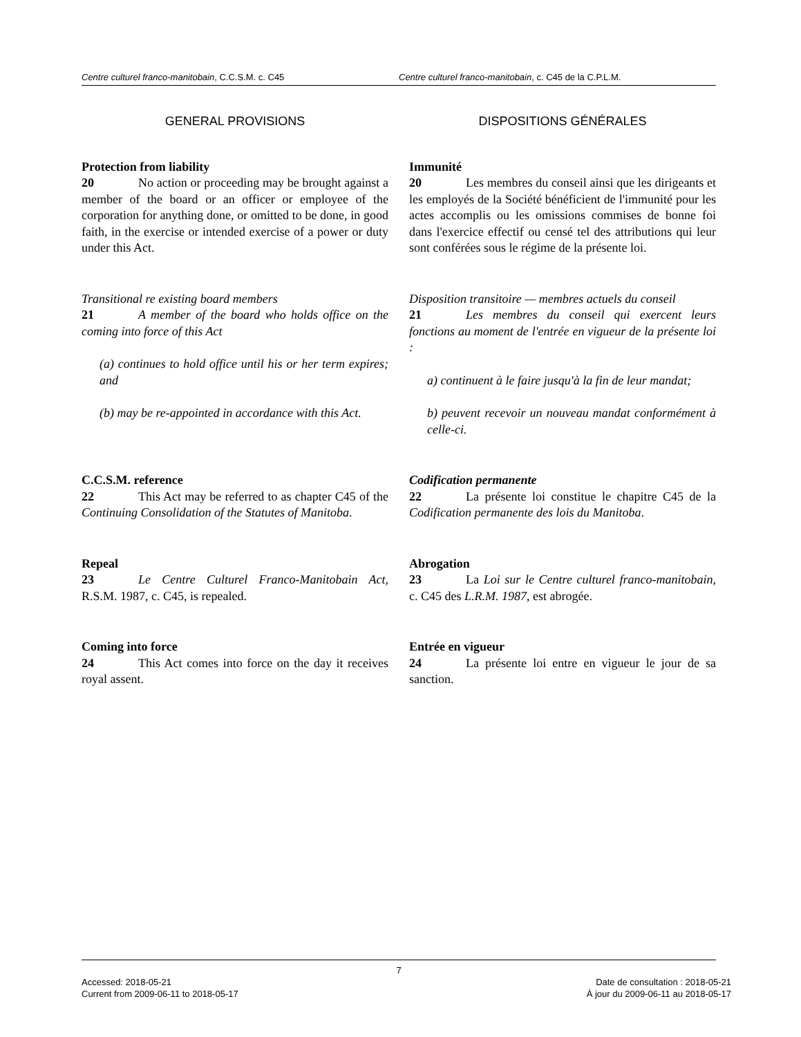Centre culturel franco-manitobain, C.C.S.M. c. C45 Centre culturel franco-manitobain, c. C45 de la C.P.L.M.
GENERAL PROVISIONS DISPOSITIONS GÉNÉRALES
Protection from liability
20 No action or proceeding may be brought against a member of the board or an officer or employee of the corporation for anything done, or omitted to be done, in good faith, in the exercise or intended exercise of a power or duty under this Act.
Immunité
20 Les membres du conseil ainsi que les dirigeants et les employés de la Société bénéficient de l'immunité pour les actes accomplis ou les omissions commises de bonne foi dans l'exercice effectif ou censé tel des attributions qui leur sont conférées sous le régime de la présente loi.
Transitional re existing board members
21 A member of the board who holds office on the coming into force of this Act
(a) continues to hold office until his or her term expires; and
(b) may be re-appointed in accordance with this Act.
Disposition transitoire — membres actuels du conseil
21 Les membres du conseil qui exercent leurs fonctions au moment de l'entrée en vigueur de la présente loi :
a) continuent à le faire jusqu'à la fin de leur mandat;
b) peuvent recevoir un nouveau mandat conformément à celle-ci.
C.C.S.M. reference
22 This Act may be referred to as chapter C45 of the Continuing Consolidation of the Statutes of Manitoba.
Codification permanente
22 La présente loi constitue le chapitre C45 de la Codification permanente des lois du Manitoba.
Repeal
23 Le Centre Culturel Franco-Manitobain Act, R.S.M. 1987, c. C45, is repealed.
Abrogation
23 La Loi sur le Centre culturel franco-manitobain, c. C45 des L.R.M. 1987, est abrogée.
Coming into force
24 This Act comes into force on the day it receives royal assent.
Entrée en vigueur
24 La présente loi entre en vigueur le jour de sa sanction.
7
Accessed: 2018-05-21
Current from 2009-06-11 to 2018-05-17
Date de consultation : 2018-05-21
À jour du 2009-06-11 au 2018-05-17